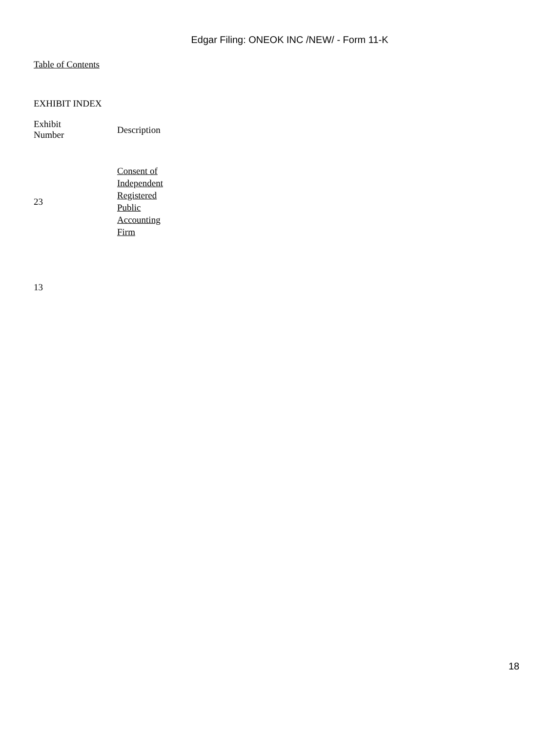Edgar Filing: ONEOK INC /NEW/ - Form 11-K
Table of Contents
EXHIBIT INDEX
| Exhibit Number | Description |
| --- | --- |
| 23 | Consent of Independent Registered Public Accounting Firm |
13
18